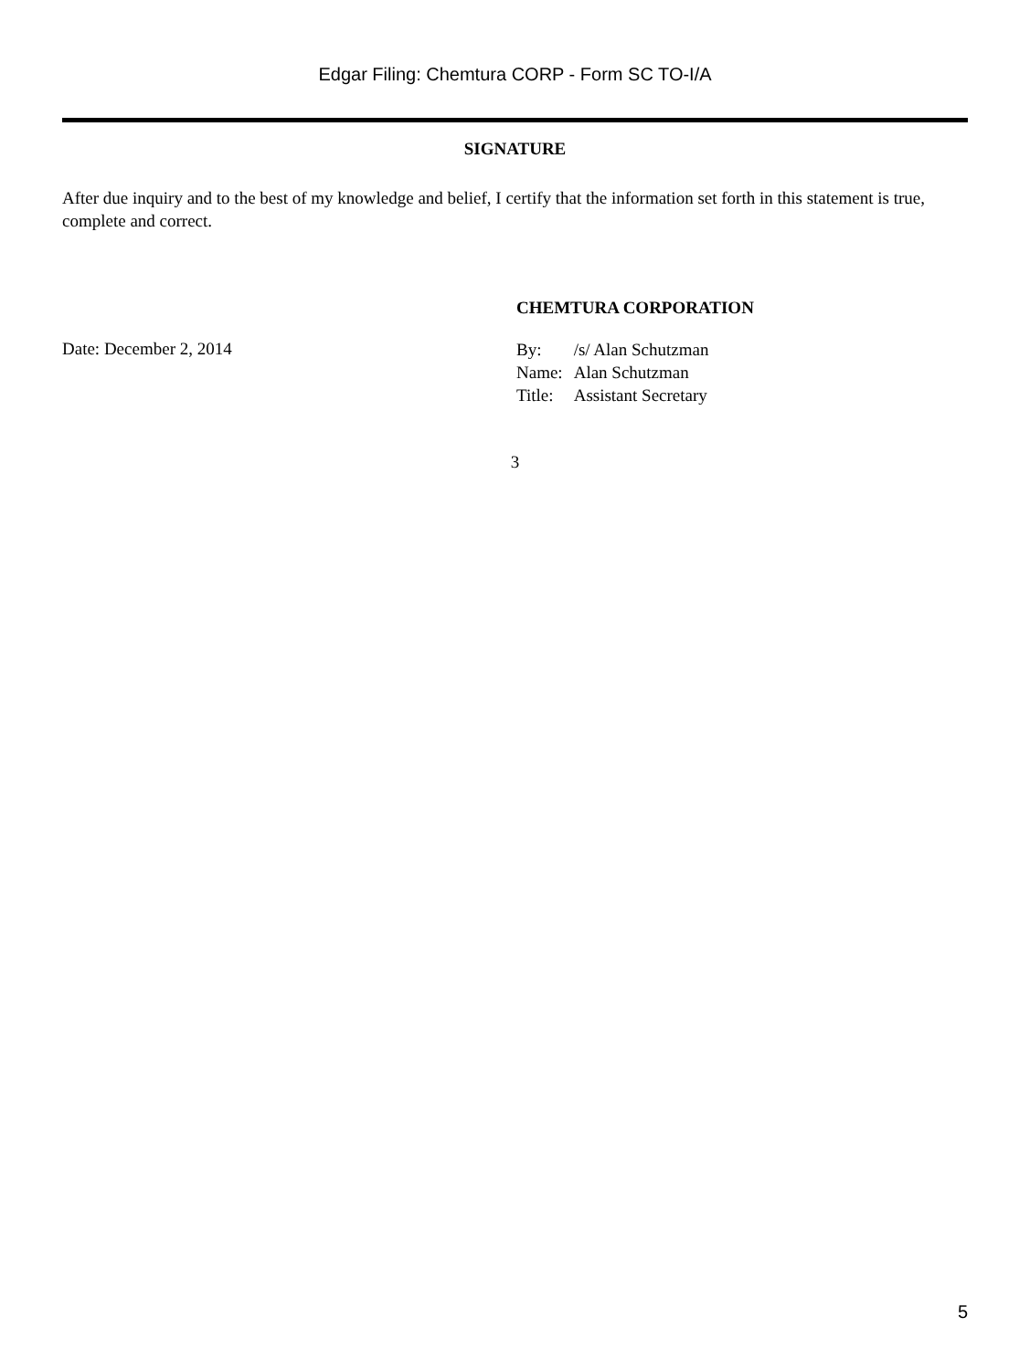Edgar Filing: Chemtura CORP - Form SC TO-I/A
SIGNATURE
After due inquiry and to the best of my knowledge and belief, I certify that the information set forth in this statement is true, complete and correct.
Date: December 2, 2014
CHEMTURA CORPORATION
| By: | /s/ Alan Schutzman |
| Name: | Alan Schutzman |
| Title: | Assistant Secretary |
3
5